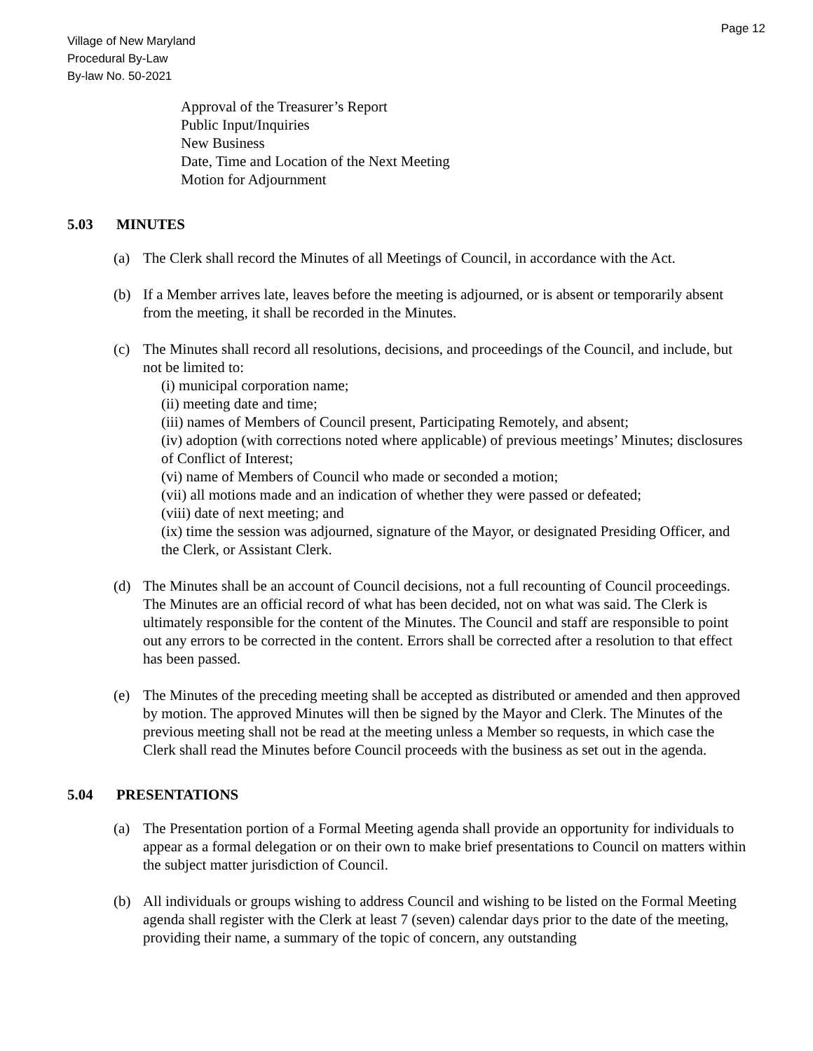Page 12
Village of New Maryland
Procedural By-Law
By-law No. 50-2021
Approval of the Treasurer’s Report
Public Input/Inquiries
New Business
Date, Time and Location of the Next Meeting
Motion for Adjournment
5.03 MINUTES
(a) The Clerk shall record the Minutes of all Meetings of Council, in accordance with the Act.
(b) If a Member arrives late, leaves before the meeting is adjourned, or is absent or temporarily absent from the meeting, it shall be recorded in the Minutes.
(c) The Minutes shall record all resolutions, decisions, and proceedings of the Council, and include, but not be limited to:
(i) municipal corporation name;
(ii) meeting date and time;
(iii) names of Members of Council present, Participating Remotely, and absent;
(iv) adoption (with corrections noted where applicable) of previous meetings’ Minutes; disclosures of Conflict of Interest;
(vi) name of Members of Council who made or seconded a motion;
(vii) all motions made and an indication of whether they were passed or defeated;
(viii) date of next meeting; and
(ix) time the session was adjourned, signature of the Mayor, or designated Presiding Officer, and the Clerk, or Assistant Clerk.
(d) The Minutes shall be an account of Council decisions, not a full recounting of Council proceedings. The Minutes are an official record of what has been decided, not on what was said. The Clerk is ultimately responsible for the content of the Minutes. The Council and staff are responsible to point out any errors to be corrected in the content. Errors shall be corrected after a resolution to that effect has been passed.
(e) The Minutes of the preceding meeting shall be accepted as distributed or amended and then approved by motion. The approved Minutes will then be signed by the Mayor and Clerk. The Minutes of the previous meeting shall not be read at the meeting unless a Member so requests, in which case the Clerk shall read the Minutes before Council proceeds with the business as set out in the agenda.
5.04 PRESENTATIONS
(a) The Presentation portion of a Formal Meeting agenda shall provide an opportunity for individuals to appear as a formal delegation or on their own to make brief presentations to Council on matters within the subject matter jurisdiction of Council.
(b) All individuals or groups wishing to address Council and wishing to be listed on the Formal Meeting agenda shall register with the Clerk at least 7 (seven) calendar days prior to the date of the meeting, providing their name, a summary of the topic of concern, any outstanding